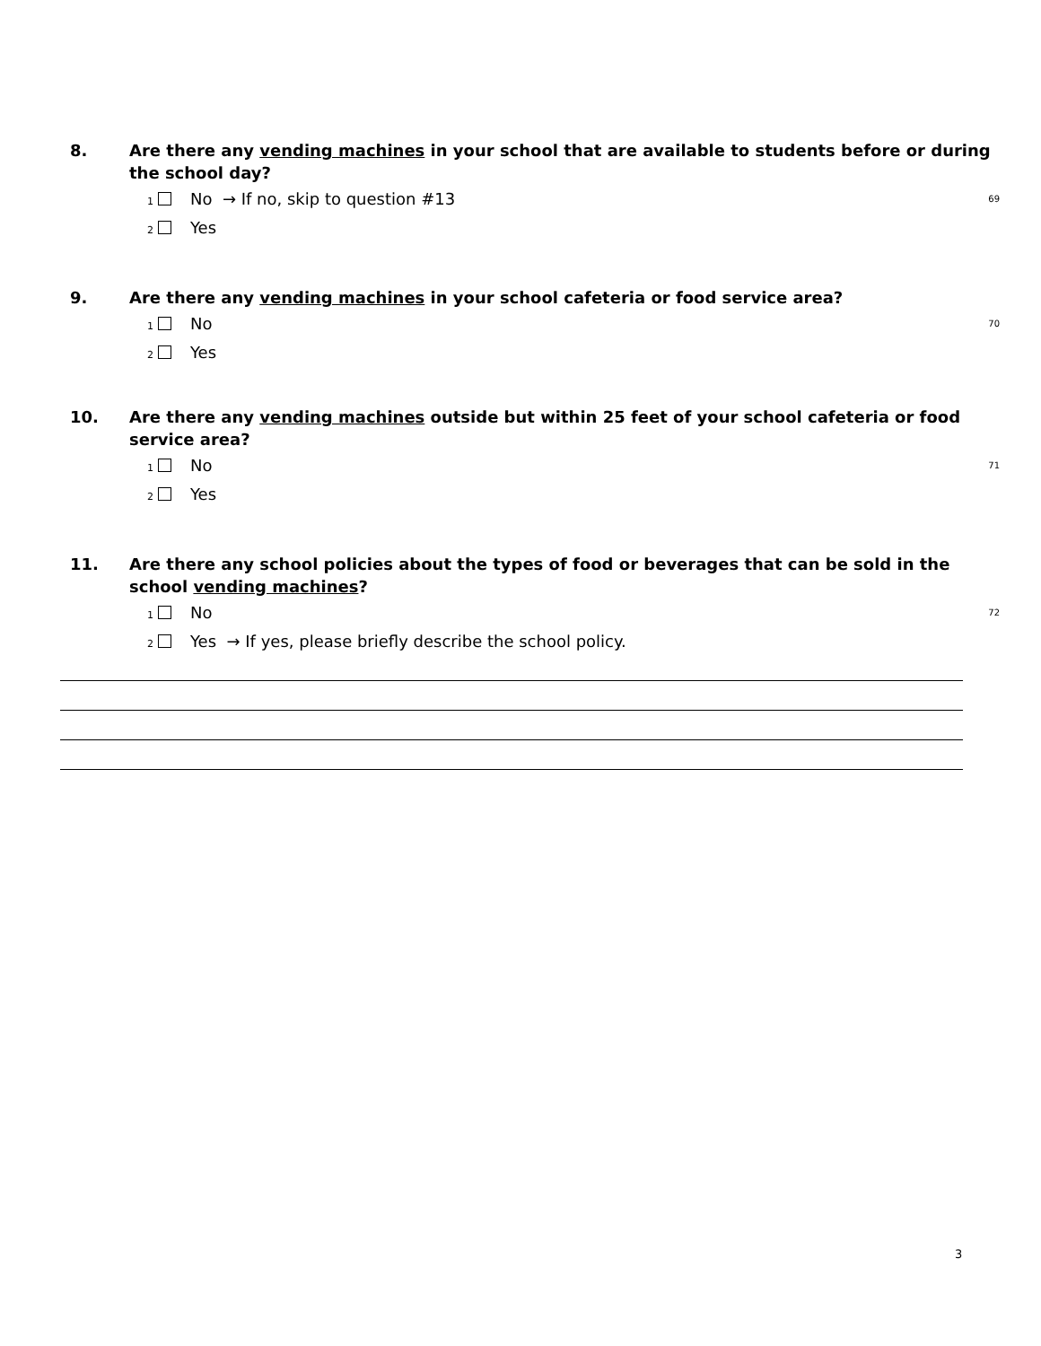8. Are there any vending machines in your school that are available to students before or during the school day?
<sub>1</sub> No → If no, skip to question #13 69
<sub>2</sub> Yes
9. Are there any vending machines in your school cafeteria or food service area?
<sub>1</sub> No 70
<sub>2</sub> Yes
10. Are there any vending machines outside but within 25 feet of your school cafeteria or food service area?
<sub>1</sub> No 71
<sub>2</sub> Yes
11. Are there any school policies about the types of food or beverages that can be sold in the school vending machines?
<sub>1</sub> No 72
<sub>2</sub> Yes → If yes, please briefly describe the school policy.
3